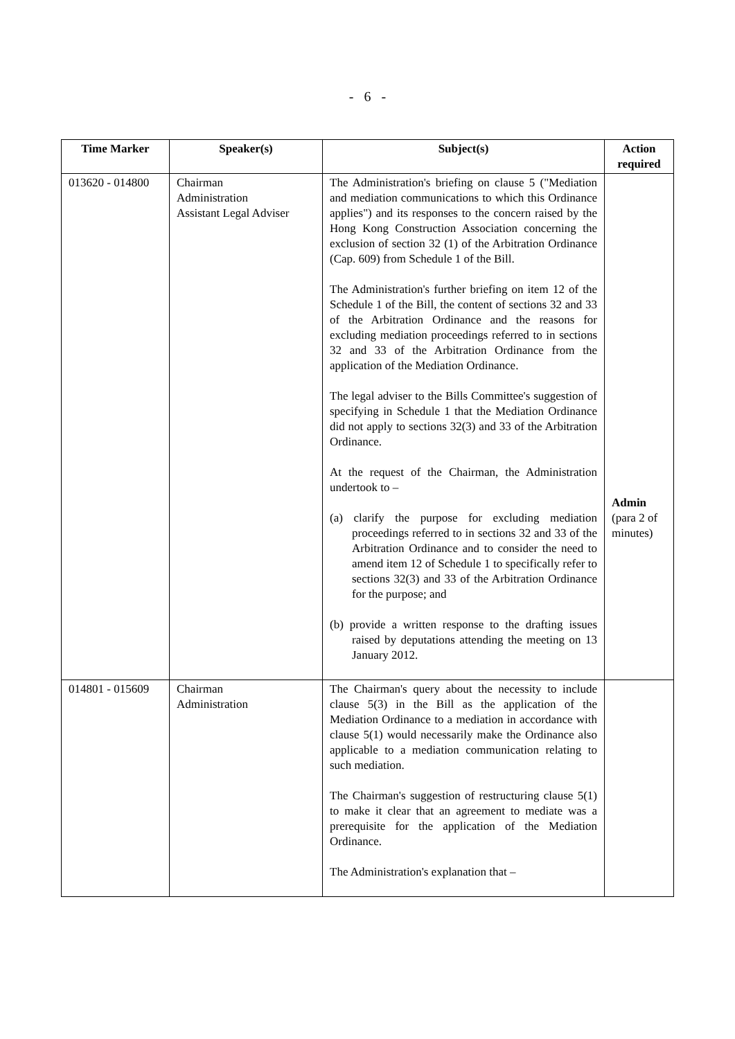- 6 -
| Time Marker | Speaker(s) | Subject(s) | Action required |
| --- | --- | --- | --- |
| 013620 - 014800 | Chairman Administration Assistant Legal Adviser | The Administration's briefing on clause 5 ("Mediation and mediation communications to which this Ordinance applies") and its responses to the concern raised by the Hong Kong Construction Association concerning the exclusion of section 32 (1) of the Arbitration Ordinance (Cap. 609) from Schedule 1 of the Bill. The Administration's further briefing on item 12 of the Schedule 1 of the Bill, the content of sections 32 and 33 of the Arbitration Ordinance and the reasons for excluding mediation proceedings referred to in sections 32 and 33 of the Arbitration Ordinance from the application of the Mediation Ordinance. The legal adviser to the Bills Committee's suggestion of specifying in Schedule 1 that the Mediation Ordinance did not apply to sections 32(3) and 33 of the Arbitration Ordinance. At the request of the Chairman, the Administration undertook to – (a) clarify the purpose for excluding mediation proceedings referred to in sections 32 and 33 of the Arbitration Ordinance and to consider the need to amend item 12 of Schedule 1 to specifically refer to sections 32(3) and 33 of the Arbitration Ordinance for the purpose; and (b) provide a written response to the drafting issues raised by deputations attending the meeting on 13 January 2012. | Admin (para 2 of minutes) |
| 014801 - 015609 | Chairman Administration | The Chairman's query about the necessity to include clause 5(3) in the Bill as the application of the Mediation Ordinance to a mediation in accordance with clause 5(1) would necessarily make the Ordinance also applicable to a mediation communication relating to such mediation. The Chairman's suggestion of restructuring clause 5(1) to make it clear that an agreement to mediate was a prerequisite for the application of the Mediation Ordinance. The Administration's explanation that – | |